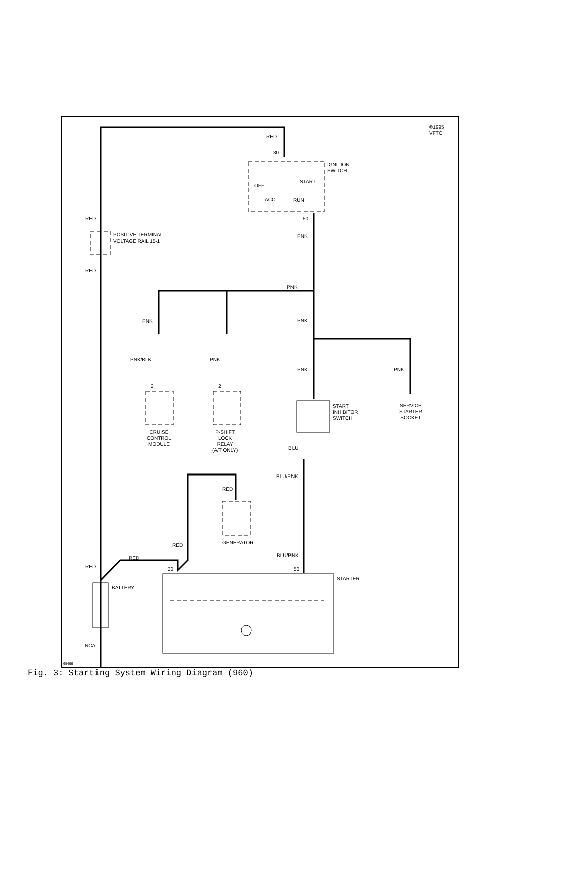©1995 VFTC
RED
30
IGNITION
SWITCH
OFF
START
ACC RUN
RED 50
POSITIVE TERMINAL
VOLTAGE RAIL 15-1
PNK
RED
PNK
PNK PNK
PNK/BLK PNK
PNK PNK
2 2
START
INHIBITOR
SWITCH
SERVICE
STARTER
SOCKET
CRUISE
CONTROL
MODULE
P-SHIFT
LOCK
RELAY
(A/T ONLY)
BLU
BLU/PNK
RED
GENERATOR
RED
BLU/PNK
RED
RED 30 50
STARTER
BATTERY
NCA
65496
Fig. 3: Starting System Wiring Diagram (960)